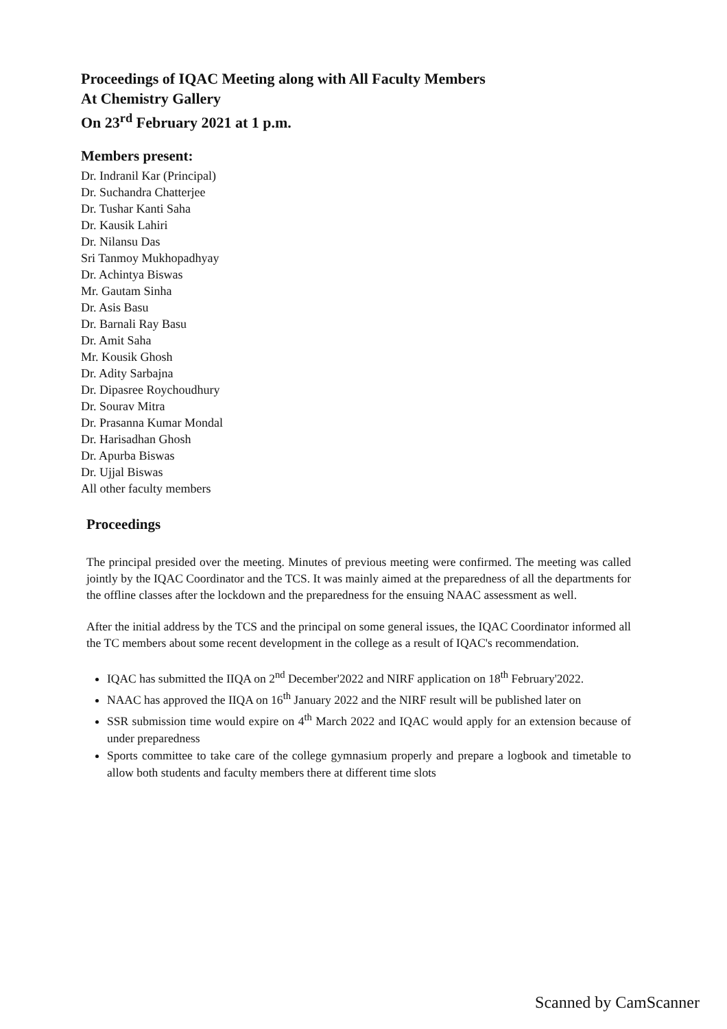Proceedings of IQAC Meeting along with All Faculty Members
At Chemistry Gallery
On 23<sup>rd</sup> February 2021 at 1 p.m.
Members present:
Dr. Indranil Kar (Principal)
Dr. Suchandra Chatterjee
Dr. Tushar Kanti Saha
Dr. Kausik Lahiri
Dr. Nilansu Das
Sri Tanmoy Mukhopadhyay
Dr. Achintya Biswas
Mr. Gautam Sinha
Dr. Asis Basu
Dr. Barnali Ray Basu
Dr. Amit Saha
Mr. Kousik Ghosh
Dr. Adity Sarbajna
Dr. Dipasree Roychoudhury
Dr. Sourav Mitra
Dr. Prasanna Kumar Mondal
Dr. Harisadhan Ghosh
Dr. Apurba Biswas
Dr. Ujjal Biswas
All other faculty members
Proceedings
The principal presided over the meeting. Minutes of previous meeting were confirmed. The meeting was called jointly by the IQAC Coordinator and the TCS. It was mainly aimed at the preparedness of all the departments for the offline classes after the lockdown and the preparedness for the ensuing NAAC assessment as well.
After the initial address by the TCS and the principal on some general issues, the IQAC Coordinator informed all the TC members about some recent development in the college as a result of IQAC's recommendation.
IQAC has submitted the IIQA on 2<sup>nd</sup> December'2022 and NIRF application on 18<sup>th</sup> February'2022.
NAAC has approved the IIQA on 16<sup>th</sup> January 2022 and the NIRF result will be published later on
SSR submission time would expire on 4<sup>th</sup> March 2022 and IQAC would apply for an extension because of under preparedness
Sports committee to take care of the college gymnasium properly and prepare a logbook and timetable to allow both students and faculty members there at different time slots
Scanned by CamScanner